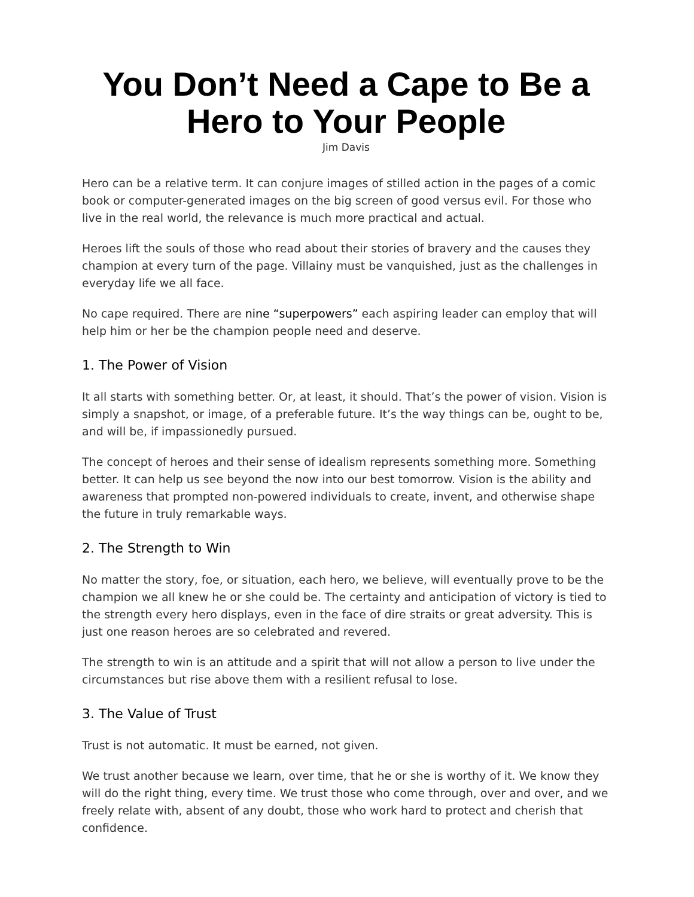You Don’t Need a Cape to Be a Hero to Your People
Jim Davis
Hero can be a relative term. It can conjure images of stilled action in the pages of a comic book or computer-generated images on the big screen of good versus evil. For those who live in the real world, the relevance is much more practical and actual.
Heroes lift the souls of those who read about their stories of bravery and the causes they champion at every turn of the page. Villainy must be vanquished, just as the challenges in everyday life we all face.
No cape required. There are nine “superpowers” each aspiring leader can employ that will help him or her be the champion people need and deserve.
1. The Power of Vision
It all starts with something better. Or, at least, it should. That’s the power of vision. Vision is simply a snapshot, or image, of a preferable future. It’s the way things can be, ought to be, and will be, if impassionedly pursued.
The concept of heroes and their sense of idealism represents something more. Something better. It can help us see beyond the now into our best tomorrow. Vision is the ability and awareness that prompted non-powered individuals to create, invent, and otherwise shape the future in truly remarkable ways.
2. The Strength to Win
No matter the story, foe, or situation, each hero, we believe, will eventually prove to be the champion we all knew he or she could be. The certainty and anticipation of victory is tied to the strength every hero displays, even in the face of dire straits or great adversity. This is just one reason heroes are so celebrated and revered.
The strength to win is an attitude and a spirit that will not allow a person to live under the circumstances but rise above them with a resilient refusal to lose.
3. The Value of Trust
Trust is not automatic. It must be earned, not given.
We trust another because we learn, over time, that he or she is worthy of it. We know they will do the right thing, every time. We trust those who come through, over and over, and we freely relate with, absent of any doubt, those who work hard to protect and cherish that confidence.